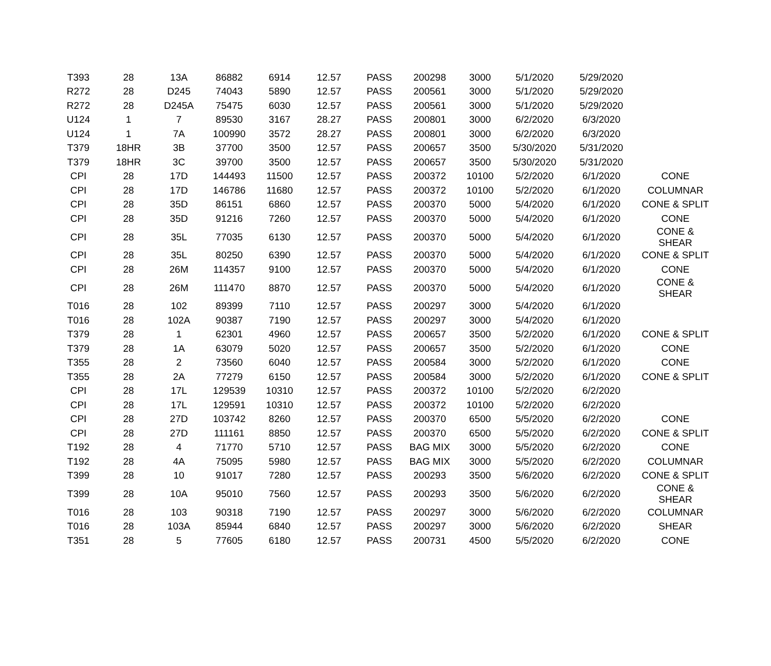| T393 | 28 | 13A | 86882 | 6914 | 12.57 | PASS | 200298 | 3000 | 5/1/2020 | 5/29/2020 | |
| R272 | 28 | D245 | 74043 | 5890 | 12.57 | PASS | 200561 | 3000 | 5/1/2020 | 5/29/2020 | |
| R272 | 28 | D245A | 75475 | 6030 | 12.57 | PASS | 200561 | 3000 | 5/1/2020 | 5/29/2020 | |
| U124 | 1 | 7 | 89530 | 3167 | 28.27 | PASS | 200801 | 3000 | 6/2/2020 | 6/3/2020 | |
| U124 | 1 | 7A | 100990 | 3572 | 28.27 | PASS | 200801 | 3000 | 6/2/2020 | 6/3/2020 | |
| T379 | 18HR | 3B | 37700 | 3500 | 12.57 | PASS | 200657 | 3500 | 5/30/2020 | 5/31/2020 | |
| T379 | 18HR | 3C | 39700 | 3500 | 12.57 | PASS | 200657 | 3500 | 5/30/2020 | 5/31/2020 | |
| CPI | 28 | 17D | 144493 | 11500 | 12.57 | PASS | 200372 | 10100 | 5/2/2020 | 6/1/2020 | CONE |
| CPI | 28 | 17D | 146786 | 11680 | 12.57 | PASS | 200372 | 10100 | 5/2/2020 | 6/1/2020 | COLUMNAR |
| CPI | 28 | 35D | 86151 | 6860 | 12.57 | PASS | 200370 | 5000 | 5/4/2020 | 6/1/2020 | CONE & SPLIT |
| CPI | 28 | 35D | 91216 | 7260 | 12.57 | PASS | 200370 | 5000 | 5/4/2020 | 6/1/2020 | CONE |
| CPI | 28 | 35L | 77035 | 6130 | 12.57 | PASS | 200370 | 5000 | 5/4/2020 | 6/1/2020 | CONE & SHEAR |
| CPI | 28 | 35L | 80250 | 6390 | 12.57 | PASS | 200370 | 5000 | 5/4/2020 | 6/1/2020 | CONE & SPLIT |
| CPI | 28 | 26M | 114357 | 9100 | 12.57 | PASS | 200370 | 5000 | 5/4/2020 | 6/1/2020 | CONE |
| CPI | 28 | 26M | 111470 | 8870 | 12.57 | PASS | 200370 | 5000 | 5/4/2020 | 6/1/2020 | CONE & SHEAR |
| T016 | 28 | 102 | 89399 | 7110 | 12.57 | PASS | 200297 | 3000 | 5/4/2020 | 6/1/2020 | |
| T016 | 28 | 102A | 90387 | 7190 | 12.57 | PASS | 200297 | 3000 | 5/4/2020 | 6/1/2020 | |
| T379 | 28 | 1 | 62301 | 4960 | 12.57 | PASS | 200657 | 3500 | 5/2/2020 | 6/1/2020 | CONE & SPLIT |
| T379 | 28 | 1A | 63079 | 5020 | 12.57 | PASS | 200657 | 3500 | 5/2/2020 | 6/1/2020 | CONE |
| T355 | 28 | 2 | 73560 | 6040 | 12.57 | PASS | 200584 | 3000 | 5/2/2020 | 6/1/2020 | CONE |
| T355 | 28 | 2A | 77279 | 6150 | 12.57 | PASS | 200584 | 3000 | 5/2/2020 | 6/1/2020 | CONE & SPLIT |
| CPI | 28 | 17L | 129539 | 10310 | 12.57 | PASS | 200372 | 10100 | 5/2/2020 | 6/2/2020 | |
| CPI | 28 | 17L | 129591 | 10310 | 12.57 | PASS | 200372 | 10100 | 5/2/2020 | 6/2/2020 | |
| CPI | 28 | 27D | 103742 | 8260 | 12.57 | PASS | 200370 | 6500 | 5/5/2020 | 6/2/2020 | CONE |
| CPI | 28 | 27D | 111161 | 8850 | 12.57 | PASS | 200370 | 6500 | 5/5/2020 | 6/2/2020 | CONE & SPLIT |
| T192 | 28 | 4 | 71770 | 5710 | 12.57 | PASS | BAG MIX | 3000 | 5/5/2020 | 6/2/2020 | CONE |
| T192 | 28 | 4A | 75095 | 5980 | 12.57 | PASS | BAG MIX | 3000 | 5/5/2020 | 6/2/2020 | COLUMNAR |
| T399 | 28 | 10 | 91017 | 7280 | 12.57 | PASS | 200293 | 3500 | 5/6/2020 | 6/2/2020 | CONE & SPLIT |
| T399 | 28 | 10A | 95010 | 7560 | 12.57 | PASS | 200293 | 3500 | 5/6/2020 | 6/2/2020 | CONE & SHEAR |
| T016 | 28 | 103 | 90318 | 7190 | 12.57 | PASS | 200297 | 3000 | 5/6/2020 | 6/2/2020 | COLUMNAR |
| T016 | 28 | 103A | 85944 | 6840 | 12.57 | PASS | 200297 | 3000 | 5/6/2020 | 6/2/2020 | SHEAR |
| T351 | 28 | 5 | 77605 | 6180 | 12.57 | PASS | 200731 | 4500 | 5/5/2020 | 6/2/2020 | CONE |